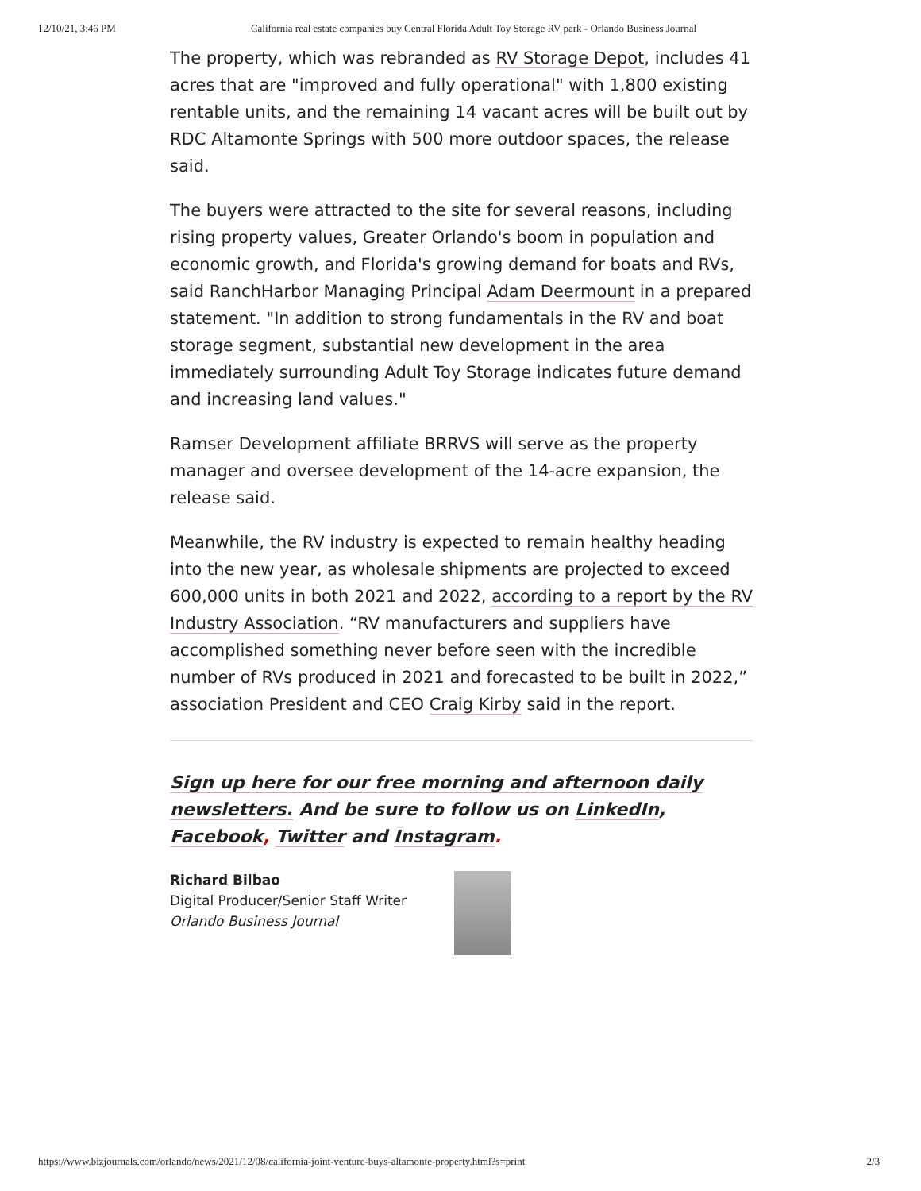12/10/21, 3:46 PM California real estate companies buy Central Florida Adult Toy Storage RV park - Orlando Business Journal
The property, which was rebranded as RV Storage Depot, includes 41 acres that are "improved and fully operational" with 1,800 existing rentable units, and the remaining 14 vacant acres will be built out by RDC Altamonte Springs with 500 more outdoor spaces, the release said.
The buyers were attracted to the site for several reasons, including rising property values, Greater Orlando's boom in population and economic growth, and Florida's growing demand for boats and RVs, said RanchHarbor Managing Principal Adam Deermount in a prepared statement. "In addition to strong fundamentals in the RV and boat storage segment, substantial new development in the area immediately surrounding Adult Toy Storage indicates future demand and increasing land values."
Ramser Development affiliate BRRVS will serve as the property manager and oversee development of the 14-acre expansion, the release said.
Meanwhile, the RV industry is expected to remain healthy heading into the new year, as wholesale shipments are projected to exceed 600,000 units in both 2021 and 2022, according to a report by the RV Industry Association. “RV manufacturers and suppliers have accomplished something never before seen with the incredible number of RVs produced in 2021 and forecasted to be built in 2022,” association President and CEO Craig Kirby said in the report.
Sign up here for our free morning and afternoon daily newsletters. And be sure to follow us on LinkedIn, Facebook, Twitter and Instagram.
Richard Bilbao
Digital Producer/Senior Staff Writer
Orlando Business Journal
https://www.bizjournals.com/orlando/news/2021/12/08/california-joint-venture-buys-altamonte-property.html?s=print 2/3